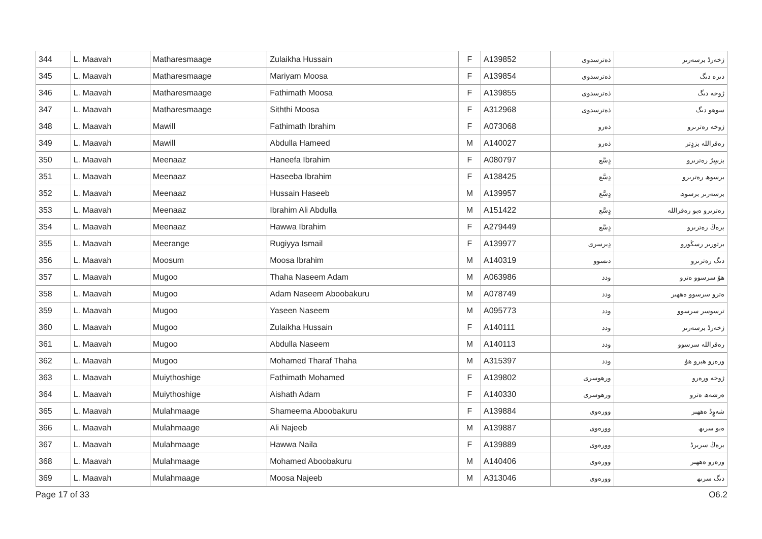| 344 | L. Maavah | Matharesmaage | Zulaikha Hussain | F | A139852 | ذەترسدوی | ژخەرڈ برسەرىر |
| 345 | L. Maavah | Matharesmaage | Mariyam Moosa | F | A139854 | ذەترسدوی | دىرە دىگ |
| 346 | L. Maavah | Matharesmaage | Fathimath Moosa | F | A139855 | ذەترسدوی | ژوخە دىگ |
| 347 | L. Maavah | Matharesmaage | Siththi Moosa | F | A312968 | ذەترسدوی | سوھو دىگ |
| 348 | L. Maavah | Mawill | Fathimath Ibrahim | F | A073068 | ذەرو | ژوخە رەترىرو |
| 349 | L. Maavah | Mawill | Abdulla Hameed | M | A140027 | ذەرو | رەقراللە بزدٍتر |
| 350 | L. Maavah | Meenaaz | Haneefa Ibrahim | F | A080797 | دٍسَّع | بزسٍرٌ رەترىرو |
| 351 | L. Maavah | Meenaaz | Haseeba Ibrahim | F | A138425 | دٍسَّع | برسوھ رەترىرو |
| 352 | L. Maavah | Meenaaz | Hussain Haseeb | M | A139957 | دٍسَّع | برسەرىر برسوھ |
| 353 | L. Maavah | Meenaaz | Ibrahim Ali Abdulla | M | A151422 | دٍسَّع | رەترىرو ەبو رەقراللە |
| 354 | L. Maavah | Meenaaz | Hawwa Ibrahim | F | A279449 | دٍسَّع | برەڭ رەترىرو |
| 355 | L. Maavah | Meerange | Rugiyya Ismail | F | A139977 | دٍبرسری | برتورىر رسڭورو |
| 356 | L. Maavah | Moosum | Moosa Ibrahim | M | A140319 | دىسوو | دىگ رەترىرو |
| 357 | L. Maavah | Mugoo | Thaha Naseem Adam | M | A063986 | ودد | ھۇ سرسوو ەترو |
| 358 | L. Maavah | Mugoo | Adam Naseem Aboobakuru | M | A078749 | ودد | ەترو سرسوو ەھھىر |
| 359 | L. Maavah | Mugoo | Yaseen Naseem | M | A095773 | ودد | ترسوسر سرسوو |
| 360 | L. Maavah | Mugoo | Zulaikha Hussain | F | A140111 | ودد | ژخەرڈ برسەرىر |
| 361 | L. Maavah | Mugoo | Abdulla Naseem | M | A140113 | ودد | رەقراللە سرسوو |
| 362 | L. Maavah | Mugoo | Mohamed Tharaf Thaha | M | A315397 | ودد | ورەرو ھبرو ھۇ |
| 363 | L. Maavah | Muiythoshige | Fathimath Mohamed | F | A139802 | ورھوسری | ژوخە ورەرو |
| 364 | L. Maavah | Muiythoshige | Aishath Adam | F | A140330 | ورھوسری | ەرشەھ ەترو |
| 365 | L. Maavah | Mulahmaage | Shameema Aboobakuru | F | A139884 | وورەوی | شەوٍڈ ەھھىر |
| 366 | L. Maavah | Mulahmaage | Ali Najeeb | M | A139887 | وورەوی | ەبو سرىھ |
| 367 | L. Maavah | Mulahmaage | Hawwa Naila | F | A139889 | وورەوی | برەڭ سربرڈ |
| 368 | L. Maavah | Mulahmaage | Mohamed Aboobakuru | M | A140406 | وورەوی | ورەرو ەھھىر |
| 369 | L. Maavah | Mulahmaage | Moosa Najeeb | M | A313046 | وورەوی | دىگ سرىھ |
Page 17 of 33 O6.2